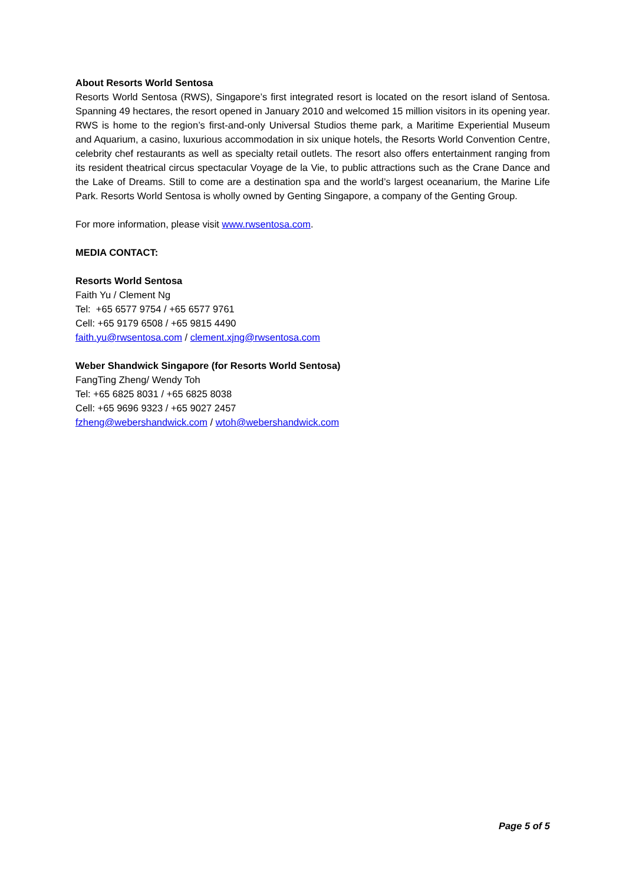About Resorts World Sentosa
Resorts World Sentosa (RWS), Singapore’s first integrated resort is located on the resort island of Sentosa. Spanning 49 hectares, the resort opened in January 2010 and welcomed 15 million visitors in its opening year. RWS is home to the region’s first-and-only Universal Studios theme park, a Maritime Experiential Museum and Aquarium, a casino, luxurious accommodation in six unique hotels, the Resorts World Convention Centre, celebrity chef restaurants as well as specialty retail outlets. The resort also offers entertainment ranging from its resident theatrical circus spectacular Voyage de la Vie, to public attractions such as the Crane Dance and the Lake of Dreams. Still to come are a destination spa and the world’s largest oceanarium, the Marine Life Park. Resorts World Sentosa is wholly owned by Genting Singapore, a company of the Genting Group.
For more information, please visit www.rwsentosa.com.
MEDIA CONTACT:
Resorts World Sentosa
Faith Yu / Clement Ng
Tel: +65 6577 9754 / +65 6577 9761
Cell: +65 9179 6508 / +65 9815 4490
faith.yu@rwsentosa.com / clement.xjng@rwsentosa.com
Weber Shandwick Singapore (for Resorts World Sentosa)
FangTing Zheng/ Wendy Toh
Tel: +65 6825 8031 / +65 6825 8038
Cell: +65 9696 9323 / +65 9027 2457
fzheng@webershandwick.com / wtoh@webershandwick.com
Page 5 of 5